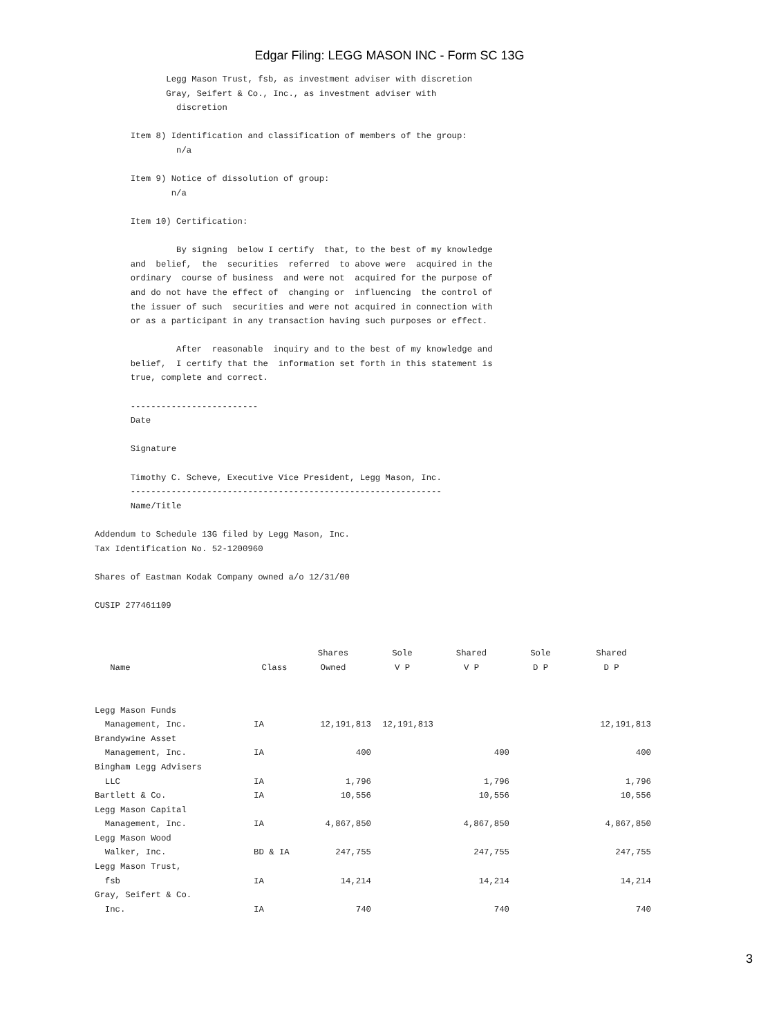Edgar Filing: LEGG MASON INC - Form SC 13G
              Legg Mason Trust, fsb, as investment adviser with discretion
              Gray, Seifert & Co., Inc., as investment adviser with
                discretion

       Item 8) Identification and classification of members of the group:
                n/a

       Item 9) Notice of dissolution of group:
               n/a

       Item 10) Certification:

                By signing  below I certify  that, to the best of my knowledge
       and  belief,  the  securities  referred  to above were  acquired in the
       ordinary  course of business  and were not  acquired for the purpose of
       and do not have the effect of  changing or  influencing  the control of
       the issuer of such  securities and were not acquired in connection with
       or as a participant in any transaction having such purposes or effect.

                After  reasonable  inquiry and to the best of my knowledge and
       belief,  I certify that the  information set forth in this statement is
       true, complete and correct.

       -------------------------
       Date

       Signature

       Timothy C. Scheve, Executive Vice President, Legg Mason, Inc.
       -------------------------------------------------------------
       Name/Title

Addendum to Schedule 13G filed by Legg Mason, Inc.
Tax Identification No. 52-1200960

Shares of Eastman Kodak Company owned a/o 12/31/00

CUSIP 277461109
| Name | Class | Shares Owned | Sole V P | Shared V P | Sole D P | Shared D P |
| --- | --- | --- | --- | --- | --- | --- |
| Legg Mason Funds Management, Inc. | IA | 12,191,813 | 12,191,813 | | | 12,191,813 |
| Brandywine Asset Management, Inc. | IA | 400 | | 400 | | 400 |
| Bingham Legg Advisers LLC | IA | 1,796 | | 1,796 | | 1,796 |
| Bartlett & Co. | IA | 10,556 | | 10,556 | | 10,556 |
| Legg Mason Capital Management, Inc. | IA | 4,867,850 | | 4,867,850 | | 4,867,850 |
| Legg Mason Wood Walker, Inc. | BD & IA | 247,755 | | 247,755 | | 247,755 |
| Legg Mason Trust, fsb | IA | 14,214 | | 14,214 | | 14,214 |
| Gray, Seifert & Co. Inc. | IA | 740 | | 740 | | 740 |
3